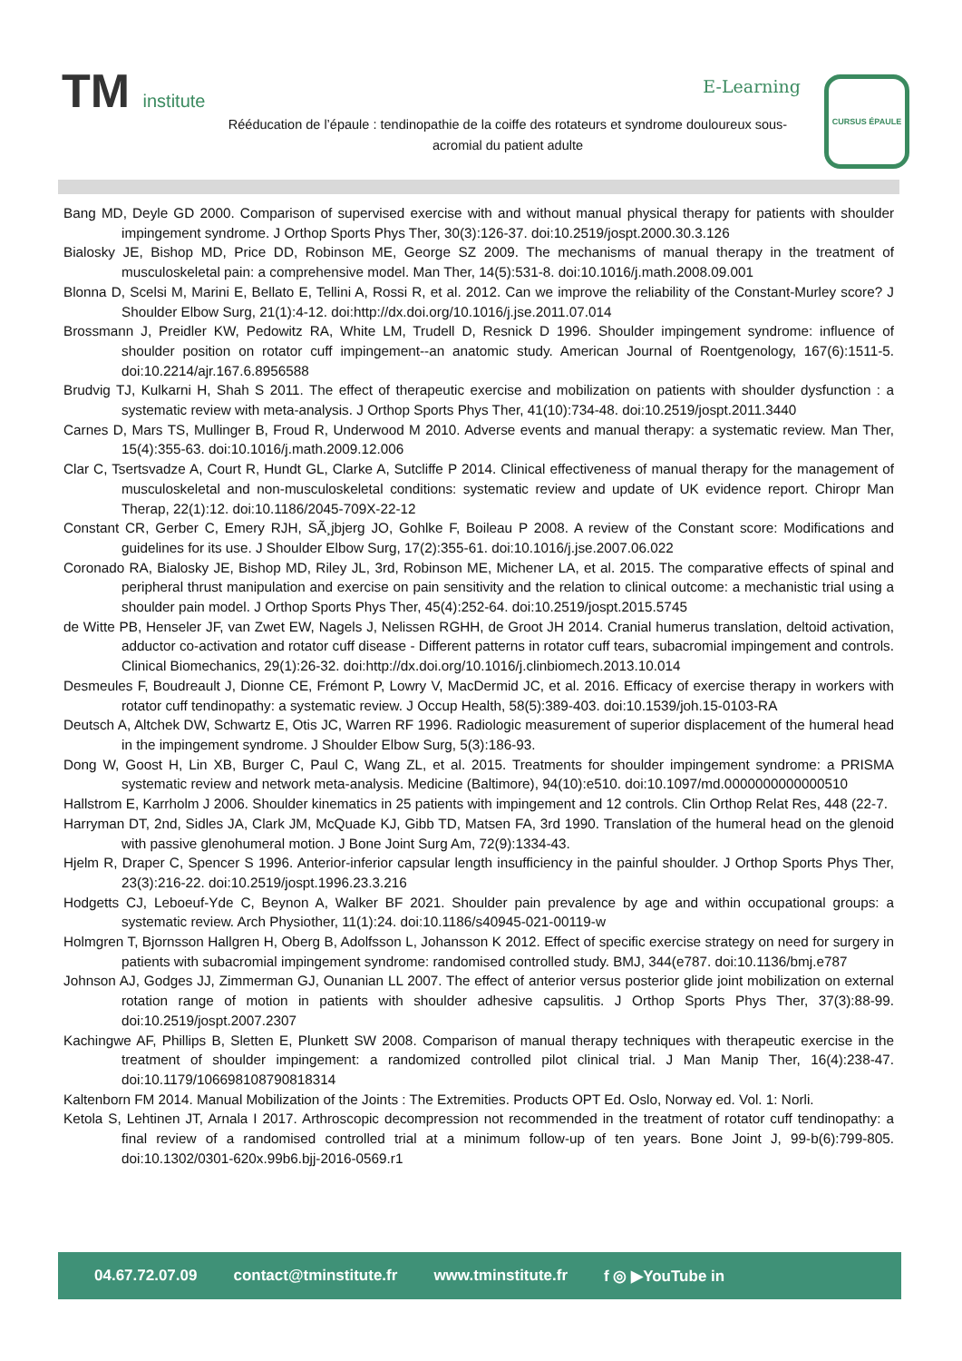TM institute E-Learning
Rééducation de l’épaule : tendinopathie de la coiffe des rotateurs et syndrome douloureux sous-acromial du patient adulte
CURSUS ÉPAULE
Bang MD, Deyle GD 2000. Comparison of supervised exercise with and without manual physical therapy for patients with shoulder impingement syndrome. J Orthop Sports Phys Ther, 30(3):126-37. doi:10.2519/jospt.2000.30.3.126
Bialosky JE, Bishop MD, Price DD, Robinson ME, George SZ 2009. The mechanisms of manual therapy in the treatment of musculoskeletal pain: a comprehensive model. Man Ther, 14(5):531-8. doi:10.1016/j.math.2008.09.001
Blonna D, Scelsi M, Marini E, Bellato E, Tellini A, Rossi R, et al. 2012. Can we improve the reliability of the Constant-Murley score? J Shoulder Elbow Surg, 21(1):4-12. doi:http://dx.doi.org/10.1016/j.jse.2011.07.014
Brossmann J, Preidler KW, Pedowitz RA, White LM, Trudell D, Resnick D 1996. Shoulder impingement syndrome: influence of shoulder position on rotator cuff impingement--an anatomic study. American Journal of Roentgenology, 167(6):1511-5. doi:10.2214/ajr.167.6.8956588
Brudvig TJ, Kulkarni H, Shah S 2011. The effect of therapeutic exercise and mobilization on patients with shoulder dysfunction : a systematic review with meta-analysis. J Orthop Sports Phys Ther, 41(10):734-48. doi:10.2519/jospt.2011.3440
Carnes D, Mars TS, Mullinger B, Froud R, Underwood M 2010. Adverse events and manual therapy: a systematic review. Man Ther, 15(4):355-63. doi:10.1016/j.math.2009.12.006
Clar C, Tsertsvadze A, Court R, Hundt GL, Clarke A, Sutcliffe P 2014. Clinical effectiveness of manual therapy for the management of musculoskeletal and non-musculoskeletal conditions: systematic review and update of UK evidence report. Chiropr Man Therap, 22(1):12. doi:10.1186/2045-709X-22-12
Constant CR, Gerber C, Emery RJH, SÃ¸jbjerg JO, Gohlke F, Boileau P 2008. A review of the Constant score: Modifications and guidelines for its use. J Shoulder Elbow Surg, 17(2):355-61. doi:10.1016/j.jse.2007.06.022
Coronado RA, Bialosky JE, Bishop MD, Riley JL, 3rd, Robinson ME, Michener LA, et al. 2015. The comparative effects of spinal and peripheral thrust manipulation and exercise on pain sensitivity and the relation to clinical outcome: a mechanistic trial using a shoulder pain model. J Orthop Sports Phys Ther, 45(4):252-64. doi:10.2519/jospt.2015.5745
de Witte PB, Henseler JF, van Zwet EW, Nagels J, Nelissen RGHH, de Groot JH 2014. Cranial humerus translation, deltoid activation, adductor co-activation and rotator cuff disease - Different patterns in rotator cuff tears, subacromial impingement and controls. Clinical Biomechanics, 29(1):26-32. doi:http://dx.doi.org/10.1016/j.clinbiomech.2013.10.014
Desmeules F, Boudreault J, Dionne CE, Frémont P, Lowry V, MacDermid JC, et al. 2016. Efficacy of exercise therapy in workers with rotator cuff tendinopathy: a systematic review. J Occup Health, 58(5):389-403. doi:10.1539/joh.15-0103-RA
Deutsch A, Altchek DW, Schwartz E, Otis JC, Warren RF 1996. Radiologic measurement of superior displacement of the humeral head in the impingement syndrome. J Shoulder Elbow Surg, 5(3):186-93.
Dong W, Goost H, Lin XB, Burger C, Paul C, Wang ZL, et al. 2015. Treatments for shoulder impingement syndrome: a PRISMA systematic review and network meta-analysis. Medicine (Baltimore), 94(10):e510. doi:10.1097/md.0000000000000510
Hallstrom E, Karrholm J 2006. Shoulder kinematics in 25 patients with impingement and 12 controls. Clin Orthop Relat Res, 448 (22-7.
Harryman DT, 2nd, Sidles JA, Clark JM, McQuade KJ, Gibb TD, Matsen FA, 3rd 1990. Translation of the humeral head on the glenoid with passive glenohumeral motion. J Bone Joint Surg Am, 72(9):1334-43.
Hjelm R, Draper C, Spencer S 1996. Anterior-inferior capsular length insufficiency in the painful shoulder. J Orthop Sports Phys Ther, 23(3):216-22. doi:10.2519/jospt.1996.23.3.216
Hodgetts CJ, Leboeuf-Yde C, Beynon A, Walker BF 2021. Shoulder pain prevalence by age and within occupational groups: a systematic review. Arch Physiother, 11(1):24. doi:10.1186/s40945-021-00119-w
Holmgren T, Bjornsson Hallgren H, Oberg B, Adolfsson L, Johansson K 2012. Effect of specific exercise strategy on need for surgery in patients with subacromial impingement syndrome: randomised controlled study. BMJ, 344(e787. doi:10.1136/bmj.e787
Johnson AJ, Godges JJ, Zimmerman GJ, Ounanian LL 2007. The effect of anterior versus posterior glide joint mobilization on external rotation range of motion in patients with shoulder adhesive capsulitis. J Orthop Sports Phys Ther, 37(3):88-99. doi:10.2519/jospt.2007.2307
Kachingwe AF, Phillips B, Sletten E, Plunkett SW 2008. Comparison of manual therapy techniques with therapeutic exercise in the treatment of shoulder impingement: a randomized controlled pilot clinical trial. J Man Manip Ther, 16(4):238-47. doi:10.1179/106698108790818314
Kaltenborn FM 2014. Manual Mobilization of the Joints : The Extremities. Products OPT Ed. Oslo, Norway ed. Vol. 1: Norli.
Ketola S, Lehtinen JT, Arnala I 2017. Arthroscopic decompression not recommended in the treatment of rotator cuff tendinopathy: a final review of a randomised controlled trial at a minimum follow-up of ten years. Bone Joint J, 99-b(6):799-805. doi:10.1302/0301-620x.99b6.bjj-2016-0569.r1
04.67.72.07.09 contact@tminstitute.fr www.tminstitute.fr f ◎ ▶YouTube in